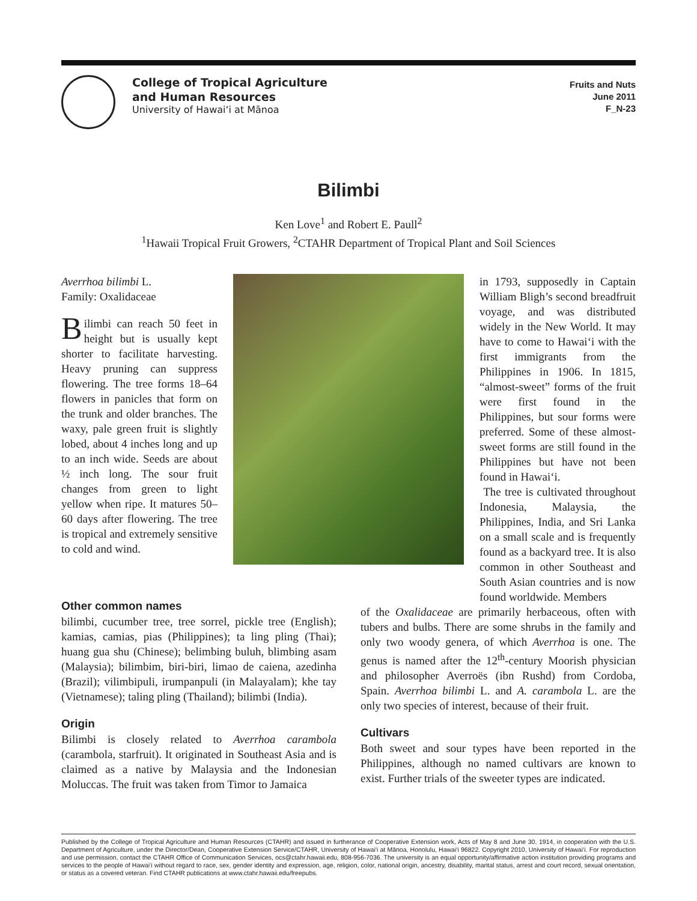College of Tropical Agriculture
and Human Resources
University of Hawai‘i at Mānoa
Fruits and Nuts
June 2011
F_N-23
Bilimbi
Ken Love<sup>1</sup> and Robert E. Paull<sup>2</sup>
<sup>1</sup> Hawaii Tropical Fruit Growers, <sup>2</sup>CTAHR Department of Tropical Plant and Soil Sciences
Averrhoa bilimbi L.
Family: Oxalidaceae
Bilimbi can reach 50 feet in height but is usually kept shorter to facilitate harvesting. Heavy pruning can suppress flowering. The tree forms 18–64 flowers in panicles that form on the trunk and older branches. The waxy, pale green fruit is slightly lobed, about 4 inches long and up to an inch wide. Seeds are about ½ inch long. The sour fruit changes from green to light yellow when ripe. It matures 50–60 days after flowering. The tree is tropical and extremely sensitive to cold and wind.
in 1793, supposedly in Captain William Bligh’s second breadfruit voyage, and was distributed widely in the New World. It may have to come to Hawai‘i with the first immigrants from the Philippines in 1906. In 1815, “almost-sweet” forms of the fruit were first found in the Philippines, but sour forms were preferred. Some of these almost-sweet forms are still found in the Philippines but have not been found in Hawai‘i.
The tree is cultivated throughout Indonesia, Malaysia, the Philippines, India, and Sri Lanka on a small scale and is frequently found as a backyard tree. It is also common in other Southeast and South Asian countries and is now found worldwide. Members
Other common names
bilimbi, cucumber tree, tree sorrel, pickle tree (English); kamias, camias, pias (Philippines); ta ling pling (Thai); huang gua shu (Chinese); belimbing buluh, blimbing asam (Malaysia); bilimbim, biri-biri, limao de caiena, azedinha (Brazil); vilimbipuli, irumpanpuli (in Malayalam); khe tay (Vietnamese); taling pling (Thailand); bilimbi (India).
Origin
Bilimbi is closely related to Averrhoa carambola (carambola, starfruit). It originated in Southeast Asia and is claimed as a native by Malaysia and the Indonesian Moluccas. The fruit was taken from Timor to Jamaica
of the Oxalidaceae are primarily herbaceous, often with tubers and bulbs. There are some shrubs in the family and only two woody genera, of which Averrhoa is one. The genus is named after the 12<sup>th</sup>-century Moorish physician and philosopher Averroës (ibn Rushd) from Cordoba, Spain. Averrhoa bilimbi L. and A. carambola L. are the only two species of interest, because of their fruit.
Cultivars
Both sweet and sour types have been reported in the Philippines, although no named cultivars are known to exist. Further trials of the sweeter types are indicated.
Published by the College of Tropical Agriculture and Human Resources (CTAHR) and issued in furtherance of Cooperative Extension work, Acts of May 8 and June 30, 1914, in cooperation with the U.S. Department of Agriculture, under the Director/Dean, Cooperative Extension Service/CTAHR, University of Hawai‘i at Mānoa, Honolulu, Hawai‘i 96822. Copyright 2010, University of Hawai‘i. For reproduction and use permission, contact the CTAHR Office of Communication Services, ocs@ctahr.hawaii.edu, 808-956-7036. The university is an equal opportunity/affirmative action institution providing programs and services to the people of Hawai‘i without regard to race, sex, gender identity and expression, age, religion, color, national origin, ancestry, disability, marital status, arrest and court record, sexual orientation, or status as a covered veteran. Find CTAHR publications at www.ctahr.hawaii.edu/freepubs.